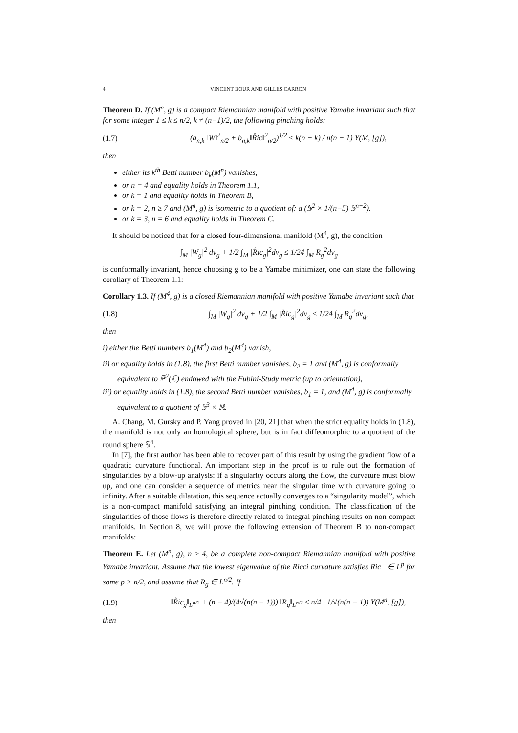4 VINCENT BOUR AND GILLES CARRON
Theorem D. If (M<sup>n</sup>, g) is a compact Riemannian manifold with positive Yamabe invariant such that for some integer 1 ≤ k ≤ n/2, k ≠ (n−1)/2, the following pinching holds:
(1.7) (a<sub>n,k</sub> ‖W‖<sup>2</sup><sub>n/2</sub> + b<sub>n,k</sub>‖R̊ic‖<sup>2</sup><sub>n/2</sub>)<sup>1/2</sup> ≤ k(n − k) / n(n − 1) Y(M, [g]),
then
either its k<sup>th</sup> Betti number b<sub>k</sub>(M<sup>n</sup>) vanishes,
or n = 4 and equality holds in Theorem 1.1,
or k = 1 and equality holds in Theorem B,
or k = 2, n ≥ 7 and (M<sup>n</sup>, g) is isometric to a quotient of: a (𝕊<sup>2</sup> × 1/(n−5) 𝕊<sup>n−2</sup>).
or k = 3, n = 6 and equality holds in Theorem C.
It should be noticed that for a closed four-dimensional manifold (M<sup>4</sup>, g), the condition
∫<sub>M</sub> |W<sub>g</sub>|<sup>2</sup> dv<sub>g</sub> + 1/2 ∫<sub>M</sub> |R̊ic<sub>g</sub>|<sup>2</sup>dv<sub>g</sub> ≤ 1/24 ∫<sub>M</sub> R<sub>g</sub><sup>2</sup>dv<sub>g</sub>
is conformally invariant, hence choosing g to be a Yamabe minimizer, one can state the following corollary of Theorem 1.1:
Corollary 1.3. If (M<sup>4</sup>, g) is a closed Riemannian manifold with positive Yamabe invariant such that
(1.8) ∫<sub>M</sub> |W<sub>g</sub>|<sup>2</sup> dv<sub>g</sub> + 1/2 ∫<sub>M</sub> |R̊ic<sub>g</sub>|<sup>2</sup>dv<sub>g</sub> ≤ 1/24 ∫<sub>M</sub> R<sub>g</sub><sup>2</sup>dv<sub>g</sub>,
then
i) either the Betti numbers b<sub>1</sub>(M<sup>4</sup>) and b<sub>2</sub>(M<sup>4</sup>) vanish,
ii) or equality holds in (1.8), the first Betti number vanishes, b<sub>2</sub> = 1 and (M<sup>4</sup>, g) is conformally equivalent to ℙ<sup>2</sup>(ℂ) endowed with the Fubini-Study metric (up to orientation),
iii) or equality holds in (1.8), the second Betti number vanishes, b<sub>1</sub> = 1, and (M<sup>4</sup>, g) is conformally equivalent to a quotient of 𝕊<sup>3</sup> × ℝ.
A. Chang, M. Gursky and P. Yang proved in [20, 21] that when the strict equality holds in (1.8), the manifold is not only an homological sphere, but is in fact diffeomorphic to a quotient of the round sphere 𝕊<sup>4</sup>.
In [7], the first author has been able to recover part of this result by using the gradient flow of a quadratic curvature functional. An important step in the proof is to rule out the formation of singularities by a blow-up analysis: if a singularity occurs along the flow, the curvature must blow up, and one can consider a sequence of metrics near the singular time with curvature going to infinity. After a suitable dilatation, this sequence actually converges to a “singularity model”, which is a non-compact manifold satisfying an integral pinching condition. The classification of the singularities of those flows is therefore directly related to integral pinching results on non-compact manifolds. In Section 8, we will prove the following extension of Theorem B to non-compact manifolds:
Theorem E. Let (M<sup>n</sup>, g), n ≥ 4, be a complete non-compact Riemannian manifold with positive Yamabe invariant. Assume that the lowest eigenvalue of the Ricci curvature satisfies Ric<sub>−</sub> ∈ L<sup>p</sup> for some p > n/2, and assume that R<sub>g</sub> ∈ L<sup>n/2</sup>. If
(1.9) ‖R̊ic<sub>g</sub>‖<sub>L<sup>n/2</sup></sub> + (n − 4)/(4√(n(n − 1))) ‖R<sub>g</sub>‖<sub>L<sup>n/2</sup></sub> ≤ n/4 · 1/√(n(n − 1)) Y(M<sup>n</sup>, [g]),
then